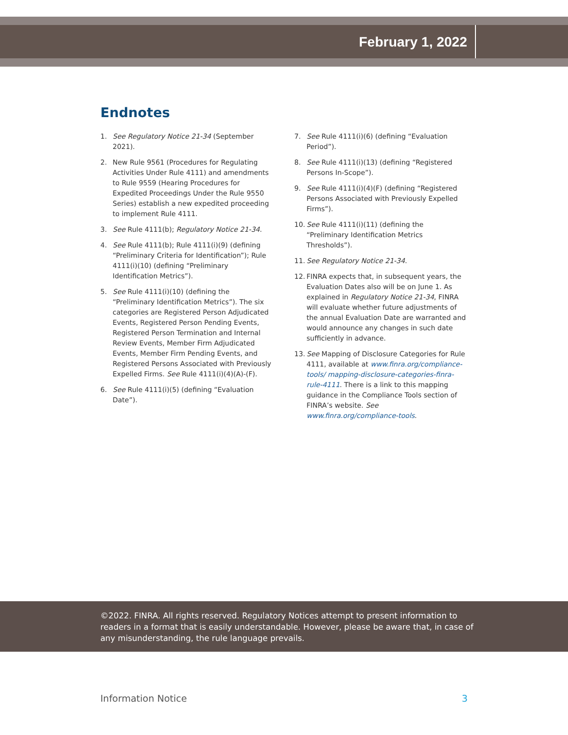February 1, 2022
Endnotes
1. See Regulatory Notice 21-34 (September 2021).
2. New Rule 9561 (Procedures for Regulating Activities Under Rule 4111) and amendments to Rule 9559 (Hearing Procedures for Expedited Proceedings Under the Rule 9550 Series) establish a new expedited proceeding to implement Rule 4111.
3. See Rule 4111(b); Regulatory Notice 21-34.
4. See Rule 4111(b); Rule 4111(i)(9) (defining “Preliminary Criteria for Identification”); Rule 4111(i)(10) (defining “Preliminary Identification Metrics”).
5. See Rule 4111(i)(10) (defining the “Preliminary Identification Metrics”). The six categories are Registered Person Adjudicated Events, Registered Person Pending Events, Registered Person Termination and Internal Review Events, Member Firm Adjudicated Events, Member Firm Pending Events, and Registered Persons Associated with Previously Expelled Firms. See Rule 4111(i)(4)(A)-(F).
6. See Rule 4111(i)(5) (defining “Evaluation Date”).
7. See Rule 4111(i)(6) (defining “Evaluation Period”).
8. See Rule 4111(i)(13) (defining “Registered Persons In-Scope”).
9. See Rule 4111(i)(4)(F) (defining “Registered Persons Associated with Previously Expelled Firms”).
10. See Rule 4111(i)(11) (defining the “Preliminary Identification Metrics Thresholds”).
11. See Regulatory Notice 21-34.
12. FINRA expects that, in subsequent years, the Evaluation Dates also will be on June 1. As explained in Regulatory Notice 21-34, FINRA will evaluate whether future adjustments of the annual Evaluation Date are warranted and would announce any changes in such date sufficiently in advance.
13. See Mapping of Disclosure Categories for Rule 4111, available at www.finra.org/compliance-tools/ mapping-disclosure-categories-finra-rule-4111. There is a link to this mapping guidance in the Compliance Tools section of FINRA’s website. See www.finra.org/compliance-tools.
©2022. FINRA. All rights reserved. Regulatory Notices attempt to present information to readers in a format that is easily understandable. However, please be aware that, in case of any misunderstanding, the rule language prevails.
Information Notice 3